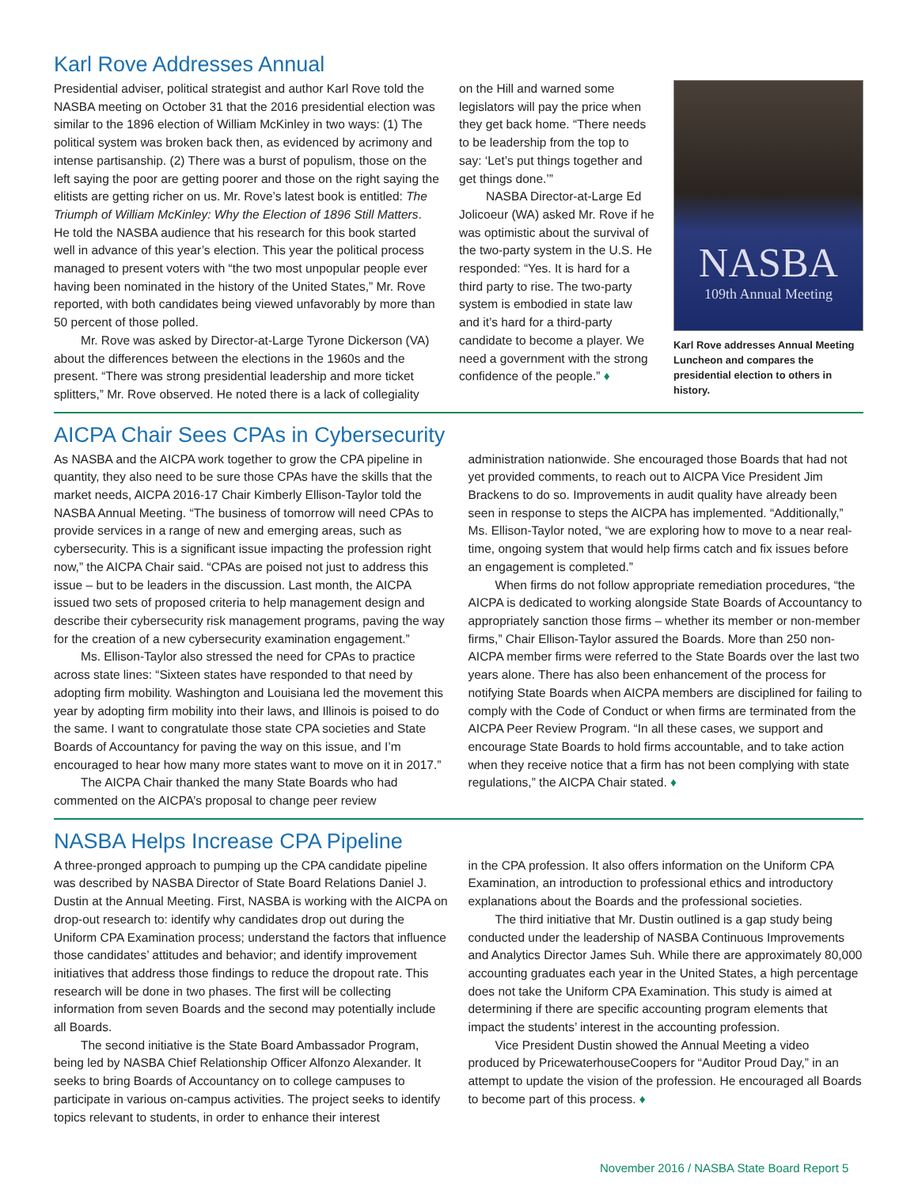Karl Rove Addresses Annual
Presidential adviser, political strategist and author Karl Rove told the NASBA meeting on October 31 that the 2016 presidential election was similar to the 1896 election of William McKinley in two ways: (1) The political system was broken back then, as evidenced by acrimony and intense partisanship. (2) There was a burst of populism, those on the left saying the poor are getting poorer and those on the right saying the elitists are getting richer on us. Mr. Rove’s latest book is entitled: The Triumph of William McKinley: Why the Election of 1896 Still Matters. He told the NASBA audience that his research for this book started well in advance of this year’s election. This year the political process managed to present voters with “the two most unpopular people ever having been nominated in the history of the United States,” Mr. Rove reported, with both candidates being viewed unfavorably by more than 50 percent of those polled.
Mr. Rove was asked by Director-at-Large Tyrone Dickerson (VA) about the differences between the elections in the 1960s and the present. “There was strong presidential leadership and more ticket splitters,” Mr. Rove observed. He noted there is a lack of collegiality
on the Hill and warned some legislators will pay the price when they get back home. “There needs to be leadership from the top to say: ‘Let’s put things together and get things done.’”
NASBA Director-at-Large Ed Jolicoeur (WA) asked Mr. Rove if he was optimistic about the survival of the two-party system in the U.S. He responded: “Yes. It is hard for a third party to rise. The two-party system is embodied in state law and it’s hard for a third-party candidate to become a player. We need a government with the strong confidence of the people.” ♦
NASBA
109th Annual Meeting
Karl Rove addresses Annual Meeting Luncheon and compares the presidential election to others in history.
AICPA Chair Sees CPAs in Cybersecurity
As NASBA and the AICPA work together to grow the CPA pipeline in quantity, they also need to be sure those CPAs have the skills that the market needs, AICPA 2016-17 Chair Kimberly Ellison-Taylor told the NASBA Annual Meeting. “The business of tomorrow will need CPAs to provide services in a range of new and emerging areas, such as cybersecurity. This is a significant issue impacting the profession right now,” the AICPA Chair said. “CPAs are poised not just to address this issue – but to be leaders in the discussion. Last month, the AICPA issued two sets of proposed criteria to help management design and describe their cybersecurity risk management programs, paving the way for the creation of a new cybersecurity examination engagement.”
Ms. Ellison-Taylor also stressed the need for CPAs to practice across state lines: “Sixteen states have responded to that need by adopting firm mobility. Washington and Louisiana led the movement this year by adopting firm mobility into their laws, and Illinois is poised to do the same. I want to congratulate those state CPA societies and State Boards of Accountancy for paving the way on this issue, and I’m encouraged to hear how many more states want to move on it in 2017.”
The AICPA Chair thanked the many State Boards who had commented on the AICPA’s proposal to change peer review
administration nationwide. She encouraged those Boards that had not yet provided comments, to reach out to AICPA Vice President Jim Brackens to do so. Improvements in audit quality have already been seen in response to steps the AICPA has implemented. “Additionally,” Ms. Ellison-Taylor noted, “we are exploring how to move to a near real-time, ongoing system that would help firms catch and fix issues before an engagement is completed.”
When firms do not follow appropriate remediation procedures, “the AICPA is dedicated to working alongside State Boards of Accountancy to appropriately sanction those firms – whether its member or non-member firms,” Chair Ellison-Taylor assured the Boards. More than 250 non-AICPA member firms were referred to the State Boards over the last two years alone. There has also been enhancement of the process for notifying State Boards when AICPA members are disciplined for failing to comply with the Code of Conduct or when firms are terminated from the AICPA Peer Review Program. “In all these cases, we support and encourage State Boards to hold firms accountable, and to take action when they receive notice that a firm has not been complying with state regulations,” the AICPA Chair stated. ♦
NASBA Helps Increase CPA Pipeline
A three-pronged approach to pumping up the CPA candidate pipeline was described by NASBA Director of State Board Relations Daniel J. Dustin at the Annual Meeting. First, NASBA is working with the AICPA on drop-out research to: identify why candidates drop out during the Uniform CPA Examination process; understand the factors that influence those candidates’ attitudes and behavior; and identify improvement initiatives that address those findings to reduce the dropout rate. This research will be done in two phases. The first will be collecting information from seven Boards and the second may potentially include all Boards.
The second initiative is the State Board Ambassador Program, being led by NASBA Chief Relationship Officer Alfonzo Alexander. It seeks to bring Boards of Accountancy on to college campuses to participate in various on-campus activities. The project seeks to identify topics relevant to students, in order to enhance their interest
in the CPA profession. It also offers information on the Uniform CPA Examination, an introduction to professional ethics and introductory explanations about the Boards and the professional societies.
The third initiative that Mr. Dustin outlined is a gap study being conducted under the leadership of NASBA Continuous Improvements and Analytics Director James Suh. While there are approximately 80,000 accounting graduates each year in the United States, a high percentage does not take the Uniform CPA Examination. This study is aimed at determining if there are specific accounting program elements that impact the students’ interest in the accounting profession.
Vice President Dustin showed the Annual Meeting a video produced by PricewaterhouseCoopers for “Auditor Proud Day,” in an attempt to update the vision of the profession. He encouraged all Boards to become part of this process. ♦
November 2016 / NASBA State Board Report 5